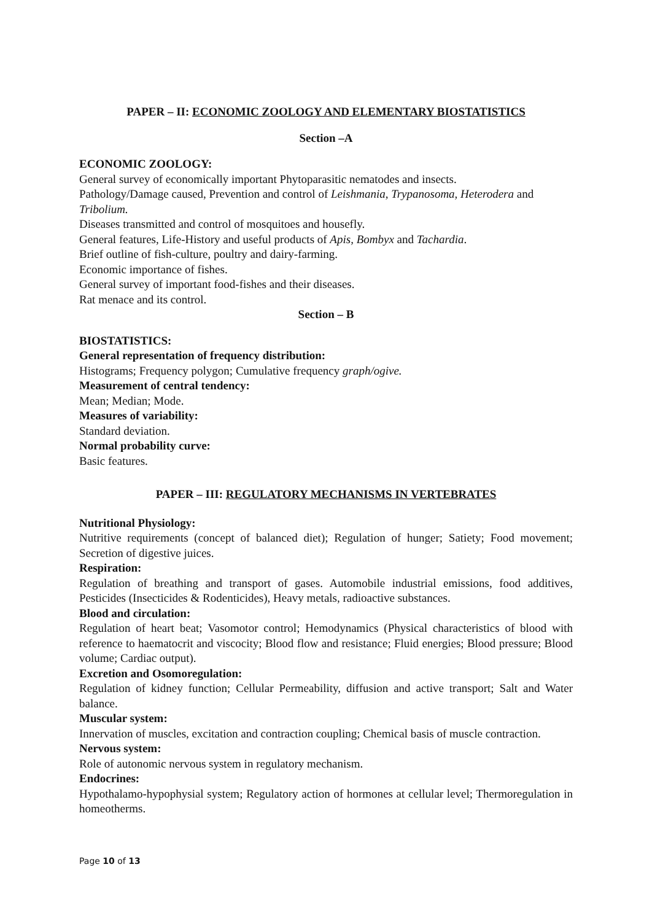PAPER – II: ECONOMIC ZOOLOGY AND ELEMENTARY BIOSTATISTICS
Section –A
ECONOMIC ZOOLOGY:
General survey of economically important Phytoparasitic nematodes and insects.
Pathology/Damage caused, Prevention and control of Leishmania, Trypanosoma, Heterodera and Tribolium.
Diseases transmitted and control of mosquitoes and housefly.
General features, Life-History and useful products of Apis, Bombyx and Tachardia.
Brief outline of fish-culture, poultry and dairy-farming.
Economic importance of fishes.
General survey of important food-fishes and their diseases.
Rat menace and its control.
Section – B
BIOSTATISTICS:
General representation of frequency distribution:
Histograms; Frequency polygon; Cumulative frequency graph/ogive.
Measurement of central tendency:
Mean; Median; Mode.
Measures of variability:
Standard deviation.
Normal probability curve:
Basic features.
PAPER – III: REGULATORY MECHANISMS IN VERTEBRATES
Nutritional Physiology:
Nutritive requirements (concept of balanced diet); Regulation of hunger; Satiety; Food movement; Secretion of digestive juices.
Respiration:
Regulation of breathing and transport of gases. Automobile industrial emissions, food additives, Pesticides (Insecticides & Rodenticides), Heavy metals, radioactive substances.
Blood and circulation:
Regulation of heart beat; Vasomotor control; Hemodynamics (Physical characteristics of blood with reference to haematocrit and viscocity; Blood flow and resistance; Fluid energies; Blood pressure; Blood volume; Cardiac output).
Excretion and Osomoregulation:
Regulation of kidney function; Cellular Permeability, diffusion and active transport; Salt and Water balance.
Muscular system:
Innervation of muscles, excitation and contraction coupling; Chemical basis of muscle contraction.
Nervous system:
Role of autonomic nervous system in regulatory mechanism.
Endocrines:
Hypothalamo-hypophysial system; Regulatory action of hormones at cellular level; Thermoregulation in homeotherms.
Page 10 of 13